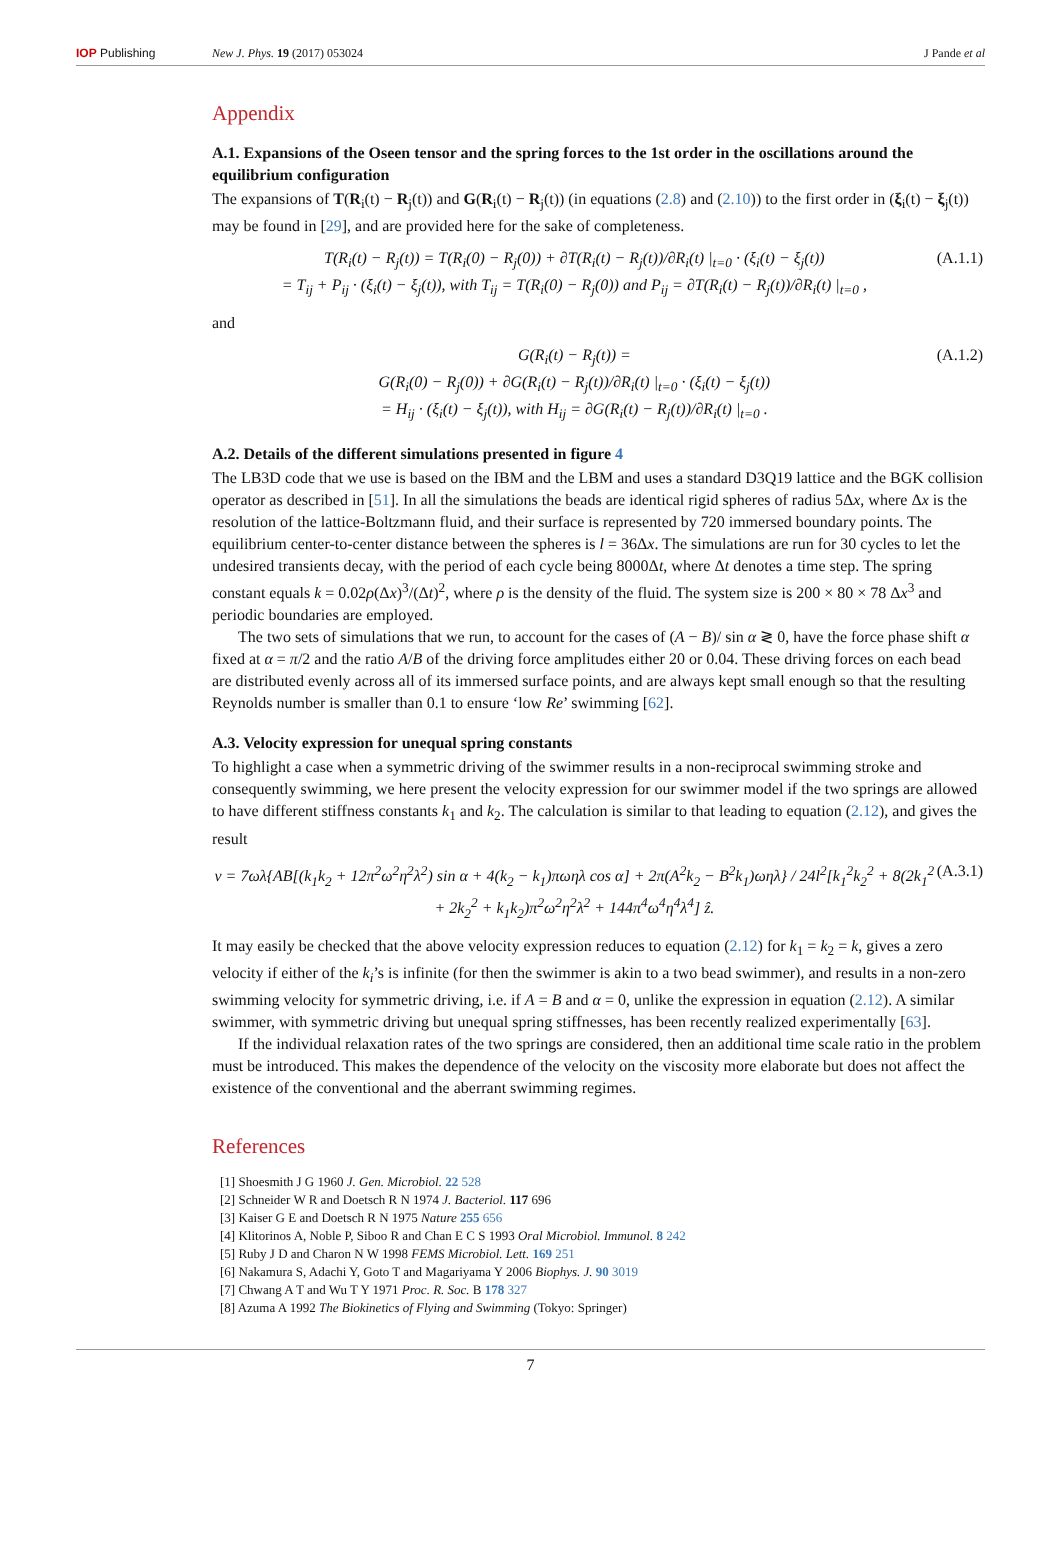IOP Publishing New J. Phys. 19 (2017) 053024 J Pande et al
Appendix
A.1. Expansions of the Oseen tensor and the spring forces to the 1st order in the oscillations around the equilibrium configuration
The expansions of T(R<sub>i</sub>(t) − R<sub>j</sub>(t)) and G(R<sub>i</sub>(t) − R<sub>j</sub>(t)) (in equations (2.8) and (2.10)) to the first order in (ξ<sub>i</sub>(t) − ξ<sub>j</sub>(t)) may be found in [29], and are provided here for the sake of completeness.
T(R<sub>i</sub>(t) − R<sub>j</sub>(t)) = T(R<sub>i</sub>(0) − R<sub>j</sub>(0)) + ∂T(R<sub>i</sub>(t) − R<sub>j</sub>(t))/∂R<sub>i</sub>(t) |<sub>t=0</sub> · (ξ<sub>i</sub>(t) − ξ<sub>j</sub>(t))
= T<sub>ij</sub> + P<sub>ij</sub> · (ξ<sub>i</sub>(t) − ξ<sub>j</sub>(t)), with T<sub>ij</sub> = T(R<sub>i</sub>(0) − R<sub>j</sub>(0)) and P<sub>ij</sub> = ∂T(R<sub>i</sub>(t) − R<sub>j</sub>(t))/∂R<sub>i</sub>(t) |<sub>t=0</sub> ,
(A.1.1)
and
G(R<sub>i</sub>(t) − R<sub>j</sub>(t)) =
G(R<sub>i</sub>(0) − R<sub>j</sub>(0)) + ∂G(R<sub>i</sub>(t) − R<sub>j</sub>(t))/∂R<sub>i</sub>(t) |<sub>t=0</sub> · (ξ<sub>i</sub>(t) − ξ<sub>j</sub>(t))
= H<sub>ij</sub> · (ξ<sub>i</sub>(t) − ξ<sub>j</sub>(t)), with H<sub>ij</sub> = ∂G(R<sub>i</sub>(t) − R<sub>j</sub>(t))/∂R<sub>i</sub>(t) |<sub>t=0</sub> .
(A.1.2)
A.2. Details of the different simulations presented in figure 4
The LB3D code that we use is based on the IBM and the LBM and uses a standard D3Q19 lattice and the BGK collision operator as described in [51]. In all the simulations the beads are identical rigid spheres of radius 5Δx, where Δx is the resolution of the lattice-Boltzmann fluid, and their surface is represented by 720 immersed boundary points. The equilibrium center-to-center distance between the spheres is l = 36Δx. The simulations are run for 30 cycles to let the undesired transients decay, with the period of each cycle being 8000Δt, where Δt denotes a time step. The spring constant equals k = 0.02ρ(Δx)<sup>3</sup>/(Δt)<sup>2</sup>, where ρ is the density of the fluid. The system size is 200 × 80 × 78 Δx<sup>3</sup> and periodic boundaries are employed.
The two sets of simulations that we run, to account for the cases of (A − B)/ sin α ≷ 0, have the force phase shift α fixed at α = π/2 and the ratio A/B of the driving force amplitudes either 20 or 0.04. These driving forces on each bead are distributed evenly across all of its immersed surface points, and are always kept small enough so that the resulting Reynolds number is smaller than 0.1 to ensure ‘low Re’ swimming [62].
A.3. Velocity expression for unequal spring constants
To highlight a case when a symmetric driving of the swimmer results in a non-reciprocal swimming stroke and consequently swimming, we here present the velocity expression for our swimmer model if the two springs are allowed to have different stiffness constants k<sub>1</sub> and k<sub>2</sub>. The calculation is similar to that leading to equation (2.12), and gives the result
v = 7ωλ{AB[(k<sub>1</sub>k<sub>2</sub> + 12π<sup>2</sup>ω<sup>2</sup>η<sup>2</sup>λ<sup>2</sup>) sin α + 4(k<sub>2</sub> − k<sub>1</sub>)πωηλ cos α] + 2π(A<sup>2</sup>k<sub>2</sub> − B<sup>2</sup>k<sub>1</sub>)ωηλ} / 24l<sup>2</sup>[k<sub>1</sub><sup>2</sup>k<sub>2</sub><sup>2</sup> + 8(2k<sub>1</sub><sup>2</sup> + 2k<sub>2</sub><sup>2</sup> + k<sub>1</sub>k<sub>2</sub>)π<sup>2</sup>ω<sup>2</sup>η<sup>2</sup>λ<sup>2</sup> + 144π<sup>4</sup>ω<sup>4</sup>η<sup>4</sup>λ<sup>4</sup>] ẑ.
(A.3.1)
It may easily be checked that the above velocity expression reduces to equation (2.12) for k<sub>1</sub> = k<sub>2</sub> = k, gives a zero velocity if either of the k<sub>i</sub>’s is infinite (for then the swimmer is akin to a two bead swimmer), and results in a non-zero swimming velocity for symmetric driving, i.e. if A = B and α = 0, unlike the expression in equation (2.12). A similar swimmer, with symmetric driving but unequal spring stiffnesses, has been recently realized experimentally [63].
If the individual relaxation rates of the two springs are considered, then an additional time scale ratio in the problem must be introduced. This makes the dependence of the velocity on the viscosity more elaborate but does not affect the existence of the conventional and the aberrant swimming regimes.
References
[1] Shoesmith J G 1960 J. Gen. Microbiol. 22 528
[2] Schneider W R and Doetsch R N 1974 J. Bacteriol. 117 696
[3] Kaiser G E and Doetsch R N 1975 Nature 255 656
[4] Klitorinos A, Noble P, Siboo R and Chan E C S 1993 Oral Microbiol. Immunol. 8 242
[5] Ruby J D and Charon N W 1998 FEMS Microbiol. Lett. 169 251
[6] Nakamura S, Adachi Y, Goto T and Magariyama Y 2006 Biophys. J. 90 3019
[7] Chwang A T and Wu T Y 1971 Proc. R. Soc. B 178 327
[8] Azuma A 1992 The Biokinetics of Flying and Swimming (Tokyo: Springer)
7